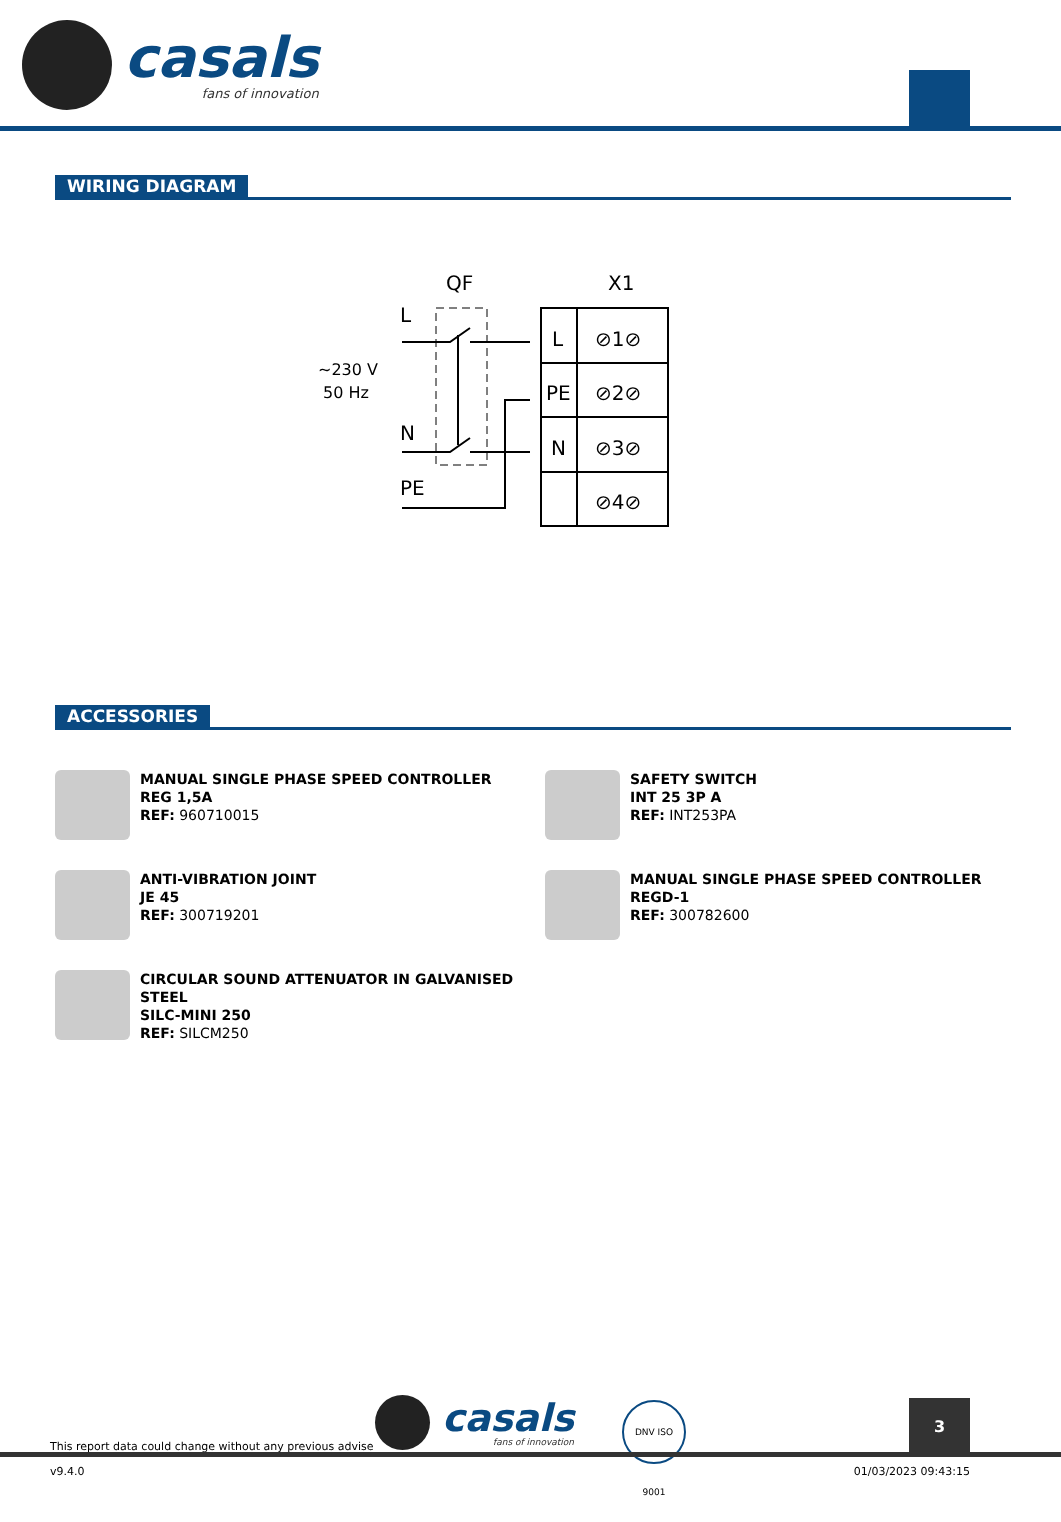casals
fans of innovation
WIRING DIAGRAM
QF
X1
L
N
PE
~230 V
50 Hz
L
PE
N
⊘1⊘
⊘2⊘
⊘3⊘
⊘4⊘
ACCESSORIES
MANUAL SINGLE PHASE SPEED CONTROLLER
REG 1,5A
REF: 960710015
SAFETY SWITCH
INT 25 3P A
REF: INT253PA
ANTI-VIBRATION JOINT
JE 45
REF: 300719201
MANUAL SINGLE PHASE SPEED CONTROLLER
REGD-1
REF: 300782600
CIRCULAR SOUND ATTENUATOR IN GALVANISED
STEEL
SILC-MINI 250
REF: SILCM250
This report data could change without any previous advise
casals
fans of innovation
DNV ISO 9001
3
v9.4.0 01/03/2023 09:43:15